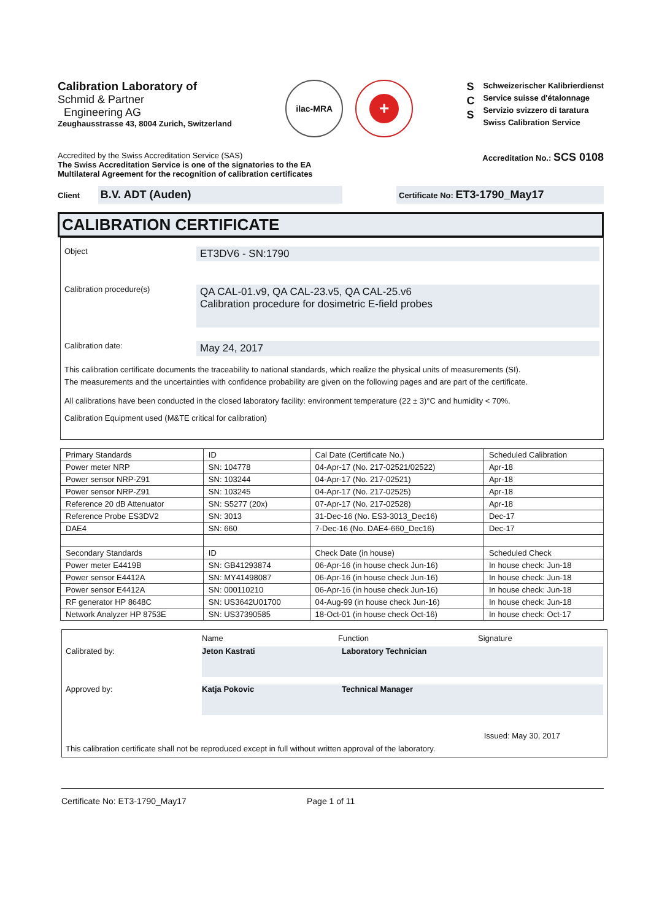Calibration Laboratory of
Schmid & Partner
Engineering AG
Zeughausstrasse 43, 8004 Zurich, Switzerland
ilac-MRA
+
S
C
S
Schweizerischer Kalibrierdienst
Service suisse d'étalonnage
Servizio svizzero di taratura
Swiss Calibration Service
Accredited by the Swiss Accreditation Service (SAS)
The Swiss Accreditation Service is one of the signatories to the EA
Multilateral Agreement for the recognition of calibration certificates
Accreditation No.: SCS 0108
Client B.V. ADT (Auden)
Certificate No: ET3-1790_May17
CALIBRATION CERTIFICATE
Object
ET3DV6 - SN:1790
Calibration procedure(s)
QA CAL-01.v9, QA CAL-23.v5, QA CAL-25.v6
Calibration procedure for dosimetric E-field probes
Calibration date:
May 24, 2017
This calibration certificate documents the traceability to national standards, which realize the physical units of measurements (SI).
The measurements and the uncertainties with confidence probability are given on the following pages and are part of the certificate.
All calibrations have been conducted in the closed laboratory facility: environment temperature (22 ± 3)°C and humidity < 70%.
Calibration Equipment used (M&TE critical for calibration)
| Primary Standards | ID | Cal Date (Certificate No.) | Scheduled Calibration |
| --- | --- | --- | --- |
| Power meter NRP | SN: 104778 | 04-Apr-17 (No. 217-02521/02522) | Apr-18 |
| Power sensor NRP-Z91 | SN: 103244 | 04-Apr-17 (No. 217-02521) | Apr-18 |
| Power sensor NRP-Z91 | SN: 103245 | 04-Apr-17 (No. 217-02525) | Apr-18 |
| Reference 20 dB Attenuator | SN: S5277 (20x) | 07-Apr-17 (No. 217-02528) | Apr-18 |
| Reference Probe ES3DV2 | SN: 3013 | 31-Dec-16 (No. ES3-3013_Dec16) | Dec-17 |
| DAE4 | SN: 660 | 7-Dec-16 (No. DAE4-660_Dec16) | Dec-17 |
| Secondary Standards | ID | Check Date (in house) | Scheduled Check |
| Power meter E4419B | SN: GB41293874 | 06-Apr-16 (in house check Jun-16) | In house check: Jun-18 |
| Power sensor E4412A | SN: MY41498087 | 06-Apr-16 (in house check Jun-16) | In house check: Jun-18 |
| Power sensor E4412A | SN: 000110210 | 06-Apr-16 (in house check Jun-16) | In house check: Jun-18 |
| RF generator HP 8648C | SN: US3642U01700 | 04-Aug-99 (in house check Jun-16) | In house check: Jun-18 |
| Network Analyzer HP 8753E | SN: US37390585 | 18-Oct-01 (in house check Oct-16) | In house check: Oct-17 |
Name Function Signature
Calibrated by: Jeton Kastrati Laboratory Technician
Approved by: Katja Pokovic Technical Manager
Issued: May 30, 2017
This calibration certificate shall not be reproduced except in full without written approval of the laboratory.
Certificate No: ET3-1790_May17 Page 1 of 11